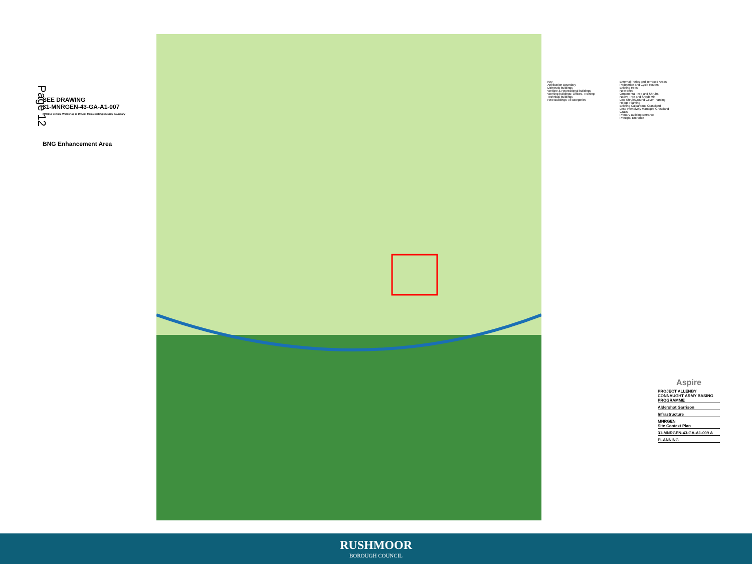Page 12
SEE DRAWING
31-MNRGEN-43-GA-A1-007
MN0813 Vehicle Workshop is 19.50m from existing security boundary
BNG Enhancement Area
Key
Application Boundary
Domestic buildings
Welfare & Recreational buildings
Working buildings: Offices, Training
Technical buildings
New Buildings: All categories
External Patios and Terraced Areas
Pedestrian and Cycle Routes
Existing trees
New trees
Ornamental Tree and Shrubs
Native Tree and Shrub Mix
Low Shrub/Ground Cover Planting
Hedge Planting
Existing Calcareous Grassland
Less Intensively Managed Grassland
Grass
Primary Building Entrance
Principal Entrance
Aspire
PROJECT ALLENBY CONNAUGHT ARMY BASING PROGRAMME
Aldershot Garrison
Infrastructure
MNRGEN
Site Context Plan
31-MNRGEN-43-GA-A1-009 A
PLANNING
RUSHMOOR
BOROUGH COUNCIL